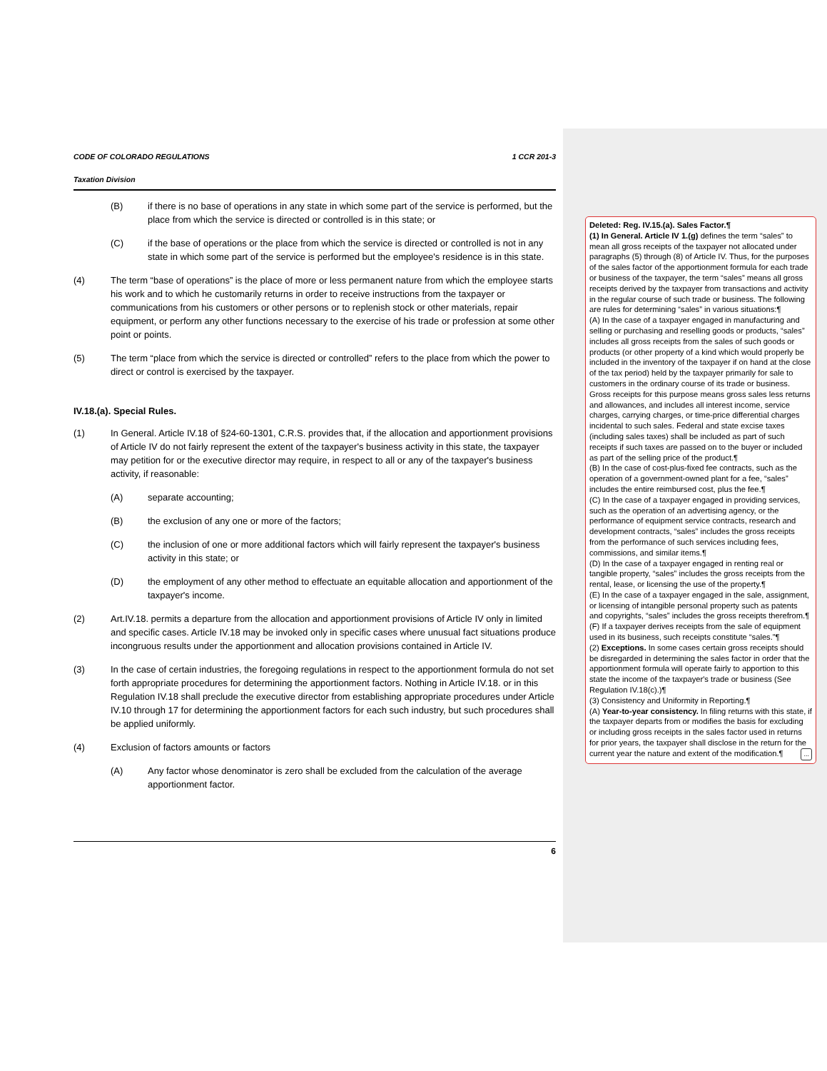CODE OF COLORADO REGULATIONS 1 CCR 201-3
Taxation Division
(B) if there is no base of operations in any state in which some part of the service is performed, but the place from which the service is directed or controlled is in this state; or
(C) if the base of operations or the place from which the service is directed or controlled is not in any state in which some part of the service is performed but the employee's residence is in this state.
(4) The term “base of operations” is the place of more or less permanent nature from which the employee starts his work and to which he customarily returns in order to receive instructions from the taxpayer or communications from his customers or other persons or to replenish stock or other materials, repair equipment, or perform any other functions necessary to the exercise of his trade or profession at some other point or points.
(5) The term “place from which the service is directed or controlled” refers to the place from which the power to direct or control is exercised by the taxpayer.
IV.18.(a). Special Rules.
(1) In General. Article IV.18 of §24-60-1301, C.R.S. provides that, if the allocation and apportionment provisions of Article IV do not fairly represent the extent of the taxpayer's business activity in this state, the taxpayer may petition for or the executive director may require, in respect to all or any of the taxpayer's business activity, if reasonable:
(A) separate accounting;
(B) the exclusion of any one or more of the factors;
(C) the inclusion of one or more additional factors which will fairly represent the taxpayer's business activity in this state; or
(D) the employment of any other method to effectuate an equitable allocation and apportionment of the taxpayer's income.
(2) Art.IV.18. permits a departure from the allocation and apportionment provisions of Article IV only in limited and specific cases. Article IV.18 may be invoked only in specific cases where unusual fact situations produce incongruous results under the apportionment and allocation provisions contained in Article IV.
(3) In the case of certain industries, the foregoing regulations in respect to the apportionment formula do not set forth appropriate procedures for determining the apportionment factors. Nothing in Article IV.18. or in this Regulation IV.18 shall preclude the executive director from establishing appropriate procedures under Article IV.10 through 17 for determining the apportionment factors for each such industry, but such procedures shall be applied uniformly.
(4) Exclusion of factors amounts or factors
(A) Any factor whose denominator is zero shall be excluded from the calculation of the average apportionment factor.
6
Deleted: Reg. IV.15.(a). Sales Factor.¶
(1) In General. Article IV 1.(g) defines the term “sales” to mean all gross receipts of the taxpayer not allocated under paragraphs (5) through (8) of Article IV. Thus, for the purposes of the sales factor of the apportionment formula for each trade or business of the taxpayer, the term “sales” means all gross receipts derived by the taxpayer from transactions and activity in the regular course of such trade or business. The following are rules for determining “sales” in various situations:¶
(A) In the case of a taxpayer engaged in manufacturing and selling or purchasing and reselling goods or products, “sales” includes all gross receipts from the sales of such goods or products (or other property of a kind which would properly be included in the inventory of the taxpayer if on hand at the close of the tax period) held by the taxpayer primarily for sale to customers in the ordinary course of its trade or business. Gross receipts for this purpose means gross sales less returns and allowances, and includes all interest income, service charges, carrying charges, or time-price differential charges incidental to such sales. Federal and state excise taxes (including sales taxes) shall be included as part of such receipts if such taxes are passed on to the buyer or included as part of the selling price of the product.¶
(B) In the case of cost-plus-fixed fee contracts, such as the operation of a government-owned plant for a fee, “sales” includes the entire reimbursed cost, plus the fee.¶
(C) In the case of a taxpayer engaged in providing services, such as the operation of an advertising agency, or the performance of equipment service contracts, research and development contracts, “sales” includes the gross receipts from the performance of such services including fees, commissions, and similar items.¶
(D) In the case of a taxpayer engaged in renting real or tangible property, “sales” includes the gross receipts from the rental, lease, or licensing the use of the property.¶
(E) In the case of a taxpayer engaged in the sale, assignment, or licensing of intangible personal property such as patents and copyrights, “sales” includes the gross receipts therefrom.¶
(F) If a taxpayer derives receipts from the sale of equipment used in its business, such receipts constitute “sales.”¶
(2) Exceptions. In some cases certain gross receipts should be disregarded in determining the sales factor in order that the apportionment formula will operate fairly to apportion to this state the income of the taxpayer's trade or business (See Regulation IV.18(c).)¶
(3) Consistency and Uniformity in Reporting.¶
(A) Year-to-year consistency. In filing returns with this state, if the taxpayer departs from or modifies the basis for excluding or including gross receipts in the sales factor used in returns for prior years, the taxpayer shall disclose in the return for the current year the nature and extent of the modification.¶ ...